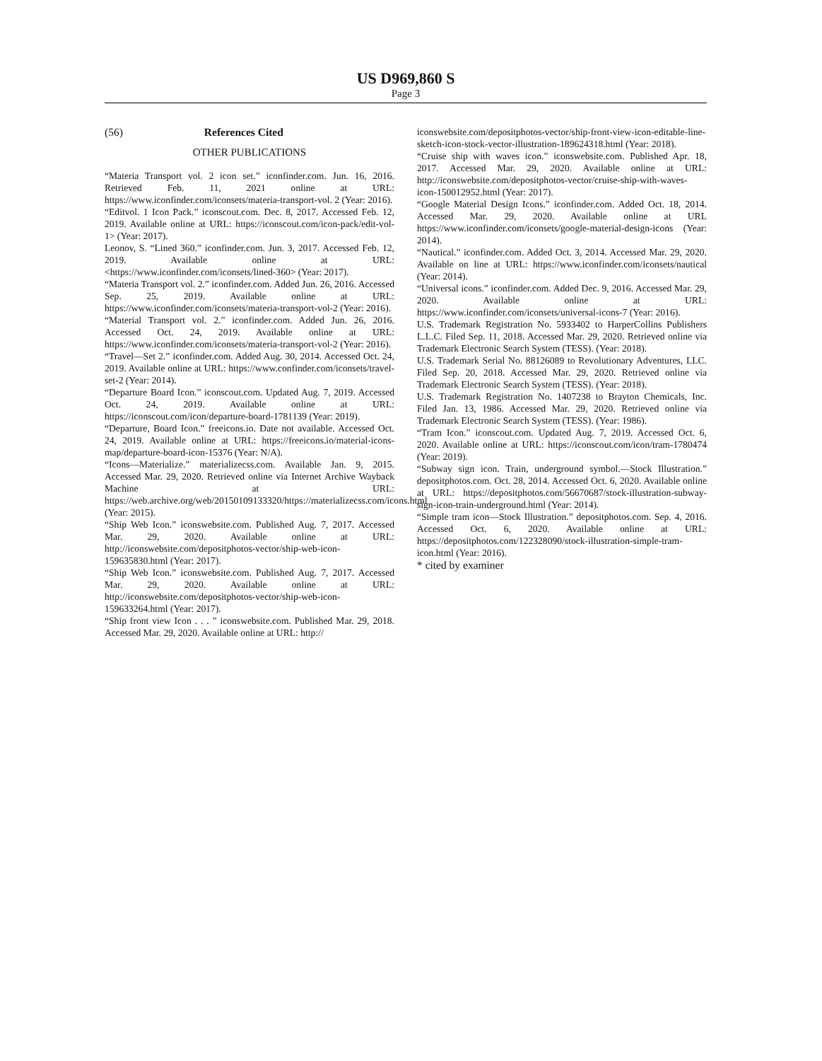US D969,860 S
Page 3
(56) References Cited
OTHER PUBLICATIONS
“Materia Transport vol. 2 icon set.” iconfinder.com. Jun. 16, 2016. Retrieved Feb. 11, 2021 online at URL: https://www.iconfinder.com/iconsets/materia-transport-vol. 2 (Year: 2016).
“Editvol. 1 Icon Pack.” iconscout.com. Dec. 8, 2017. Accessed Feb. 12, 2019. Available online at URL: https://iconscout.com/icon-pack/edit-vol-1> (Year: 2017).
Leonov, S. “Lined 360.” iconfinder.com. Jun. 3, 2017. Accessed Feb. 12, 2019. Available online at URL: <https://www.iconfinder.com/iconsets/lined-360> (Year: 2017).
“Materia Transport vol. 2.” iconfinder.com. Added Jun. 26, 2016. Accessed Sep. 25, 2019. Available online at URL: https://www.iconfinder.com/iconsets/materia-transport-vol-2 (Year: 2016).
“Material Transport vol. 2.” iconfinder.com. Added Jun. 26, 2016. Accessed Oct. 24, 2019. Available online at URL: https://www.iconfinder.com/iconsets/materia-transport-vol-2 (Year: 2016).
“Travel—Set 2.” iconfinder.com. Added Aug. 30, 2014. Accessed Oct. 24, 2019. Available online at URL: https://www.confinder.com/iconsets/travel-set-2 (Year: 2014).
“Departure Board Icon.” iconscout.com. Updated Aug. 7, 2019. Accessed Oct. 24, 2019. Available online at URL: https://iconscout.com/icon/departure-board-1781139 (Year: 2019).
“Departure, Board Icon.” freeicons.io. Date not available. Accessed Oct. 24, 2019. Available online at URL: https://freeicons.io/material-icons-map/departure-board-icon-15376 (Year: N/A).
“Icons—Materialize.” materializecss.com. Available Jan. 9, 2015. Accessed Mar. 29, 2020. Retrieved online via Internet Archive Wayback Machine at URL: https://web.archive.org/web/20150109133320/https://materializecss.com/icons.html (Year: 2015).
“Ship Web Icon.” iconswebsite.com. Published Aug. 7, 2017. Accessed Mar. 29, 2020. Available online at URL: http://iconswebsite.com/depositphotos-vector/ship-web-icon-159635830.html (Year: 2017).
“Ship Web Icon.” iconswebsite.com. Published Aug. 7, 2017. Accessed Mar. 29, 2020. Available online at URL: http://iconswebsite.com/depositphotos-vector/ship-web-icon-159633264.html (Year: 2017).
“Ship front view Icon . . . ” iconswebsite.com. Published Mar. 29, 2018. Accessed Mar. 29, 2020. Available online at URL: http://
iconswebsite.com/depositphotos-vector/ship-front-view-icon-editable-line-sketch-icon-stock-vector-illustration-189624318.html (Year: 2018).
“Cruise ship with waves icon.” iconswebsite.com. Published Apr. 18, 2017. Accessed Mar. 29, 2020. Available online at URL: http://iconswebsite.com/depositphotos-vector/cruise-ship-with-waves-icon-150012952.html (Year: 2017).
“Google Material Design Icons.” iconfinder.com. Added Oct. 18, 2014. Accessed Mar. 29, 2020. Available online at URL https://www.iconfinder.com/iconsets/google-material-design-icons (Year: 2014).
“Nautical.” iconfinder.com. Added Oct. 3, 2014. Accessed Mar. 29, 2020. Available on line at URL: https://www.iconfinder.com/iconsets/nautical (Year: 2014).
“Universal icons.” iconfinder.com. Added Dec. 9, 2016. Accessed Mar. 29, 2020. Available online at URL: https://www.iconfinder.com/iconsets/universal-icons-7 (Year: 2016).
U.S. Trademark Registration No. 5933402 to HarperCollins Publishers L.L.C. Filed Sep. 11, 2018. Accessed Mar. 29, 2020. Retrieved online via Trademark Electronic Search System (TESS). (Year: 2018).
U.S. Trademark Serial No. 88126089 to Revolutionary Adventures, LLC. Filed Sep. 20, 2018. Accessed Mar. 29, 2020. Retrieved online via Trademark Electronic Search System (TESS). (Year: 2018).
U.S. Trademark Registration No. 1407238 to Brayton Chemicals, Inc. Filed Jan. 13, 1986. Accessed Mar. 29, 2020. Retrieved online via Trademark Electronic Search System (TESS). (Year: 1986).
“Tram Icon.” iconscout.com. Updated Aug. 7, 2019. Accessed Oct. 6, 2020. Available online at URL: https://iconscout.com/icon/tram-1780474 (Year: 2019).
“Subway sign icon. Train, underground symbol.—Stock Illustration.” depositphotos.com. Oct. 28, 2014. Accessed Oct. 6, 2020. Available online at URL: https://depositphotos.com/56670687/stock-illustration-subway-sign-icon-train-underground.html (Year: 2014).
“Simple tram icon—Stock Illustration.” depositphotos.com. Sep. 4, 2016. Accessed Oct. 6, 2020. Available online at URL: https://depositphotos.com/122328090/stock-illustration-simple-tram-icon.html (Year: 2016).
* cited by examiner